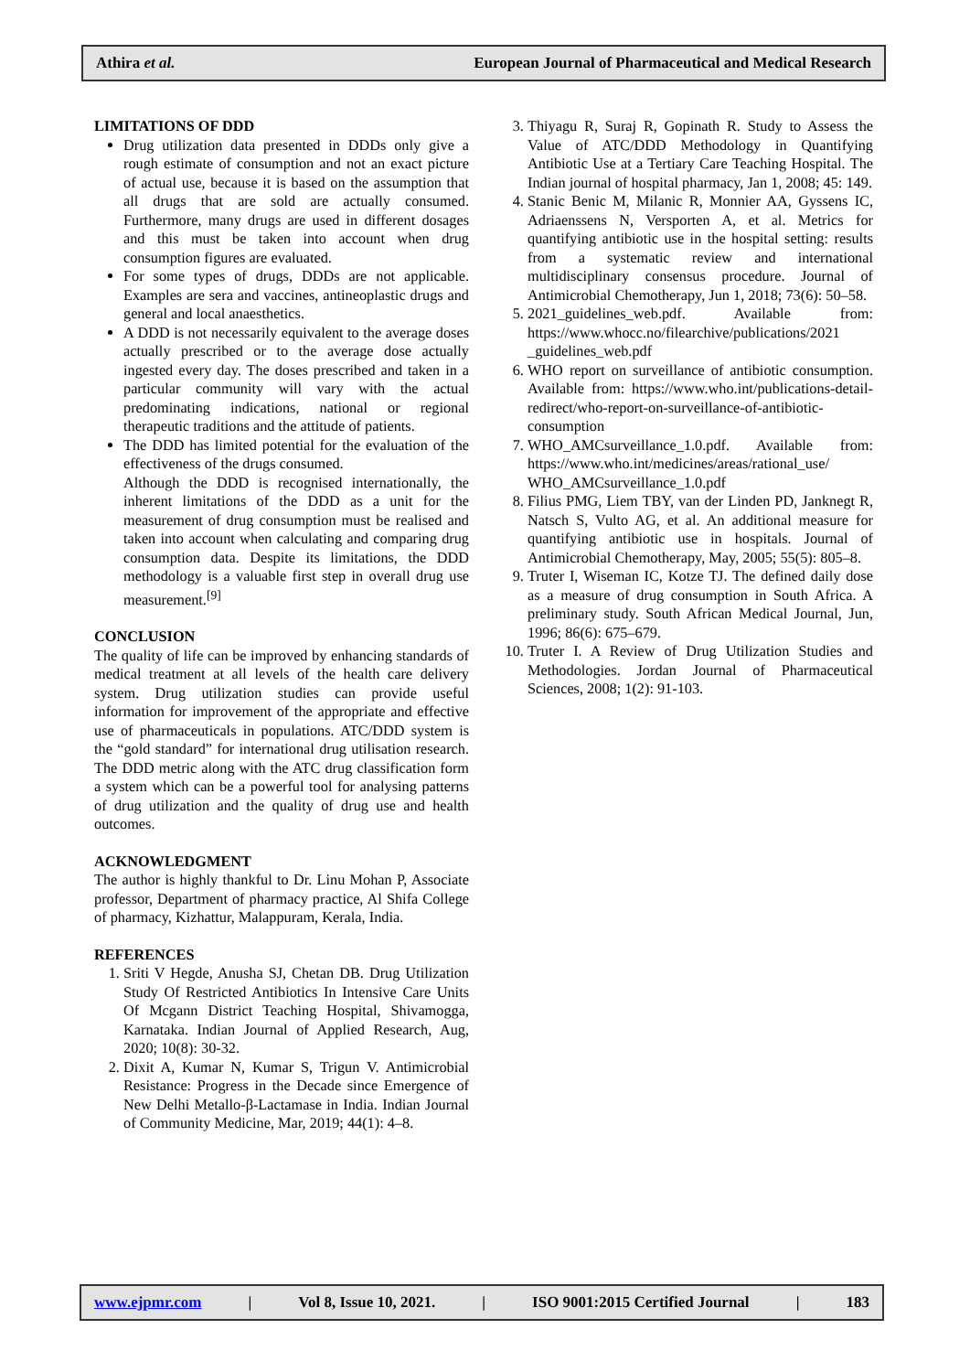Athira et al. European Journal of Pharmaceutical and Medical Research
LIMITATIONS OF DDD
Drug utilization data presented in DDDs only give a rough estimate of consumption and not an exact picture of actual use, because it is based on the assumption that all drugs that are sold are actually consumed. Furthermore, many drugs are used in different dosages and this must be taken into account when drug consumption figures are evaluated.
For some types of drugs, DDDs are not applicable. Examples are sera and vaccines, antineoplastic drugs and general and local anaesthetics.
A DDD is not necessarily equivalent to the average doses actually prescribed or to the average dose actually ingested every day. The doses prescribed and taken in a particular community will vary with the actual predominating indications, national or regional therapeutic traditions and the attitude of patients.
The DDD has limited potential for the evaluation of the effectiveness of the drugs consumed.
Although the DDD is recognised internationally, the inherent limitations of the DDD as a unit for the measurement of drug consumption must be realised and taken into account when calculating and comparing drug consumption data. Despite its limitations, the DDD methodology is a valuable first step in overall drug use measurement.<sup>[9]</sup>
CONCLUSION
The quality of life can be improved by enhancing standards of medical treatment at all levels of the health care delivery system. Drug utilization studies can provide useful information for improvement of the appropriate and effective use of pharmaceuticals in populations. ATC/DDD system is the “gold standard” for international drug utilisation research. The DDD metric along with the ATC drug classification form a system which can be a powerful tool for analysing patterns of drug utilization and the quality of drug use and health outcomes.
ACKNOWLEDGMENT
The author is highly thankful to Dr. Linu Mohan P, Associate professor, Department of pharmacy practice, Al Shifa College of pharmacy, Kizhattur, Malappuram, Kerala, India.
REFERENCES
1. Sriti V Hegde, Anusha SJ, Chetan DB. Drug Utilization Study Of Restricted Antibiotics In Intensive Care Units Of Mcgann District Teaching Hospital, Shivamogga, Karnataka. Indian Journal of Applied Research, Aug, 2020; 10(8): 30-32.
2. Dixit A, Kumar N, Kumar S, Trigun V. Antimicrobial Resistance: Progress in the Decade since Emergence of New Delhi Metallo-β-Lactamase in India. Indian Journal of Community Medicine, Mar, 2019; 44(1): 4–8.
3. Thiyagu R, Suraj R, Gopinath R. Study to Assess the Value of ATC/DDD Methodology in Quantifying Antibiotic Use at a Tertiary Care Teaching Hospital. The Indian journal of hospital pharmacy, Jan 1, 2008; 45: 149.
4. Stanic Benic M, Milanic R, Monnier AA, Gyssens IC, Adriaenssens N, Versporten A, et al. Metrics for quantifying antibiotic use in the hospital setting: results from a systematic review and international multidisciplinary consensus procedure. Journal of Antimicrobial Chemotherapy, Jun 1, 2018; 73(6): 50–58.
5. 2021_guidelines_web.pdf. Available from: https://www.whocc.no/filearchive/publications/2021 _guidelines_web.pdf
6. WHO report on surveillance of antibiotic consumption. Available from: https://www.who.int/publications-detail-redirect/who-report-on-surveillance-of-antibiotic-consumption
7. WHO_AMCsurveillance_1.0.pdf. Available from: https://www.who.int/medicines/areas/rational_use/ WHO_AMCsurveillance_1.0.pdf
8. Filius PMG, Liem TBY, van der Linden PD, Janknegt R, Natsch S, Vulto AG, et al. An additional measure for quantifying antibiotic use in hospitals. Journal of Antimicrobial Chemotherapy, May, 2005; 55(5): 805–8.
9. Truter I, Wiseman IC, Kotze TJ. The defined daily dose as a measure of drug consumption in South Africa. A preliminary study. South African Medical Journal, Jun, 1996; 86(6): 675–679.
10. Truter I. A Review of Drug Utilization Studies and Methodologies. Jordan Journal of Pharmaceutical Sciences, 2008; 1(2): 91-103.
www.ejpmr.com | Vol 8, Issue 10, 2021. | ISO 9001:2015 Certified Journal | 183